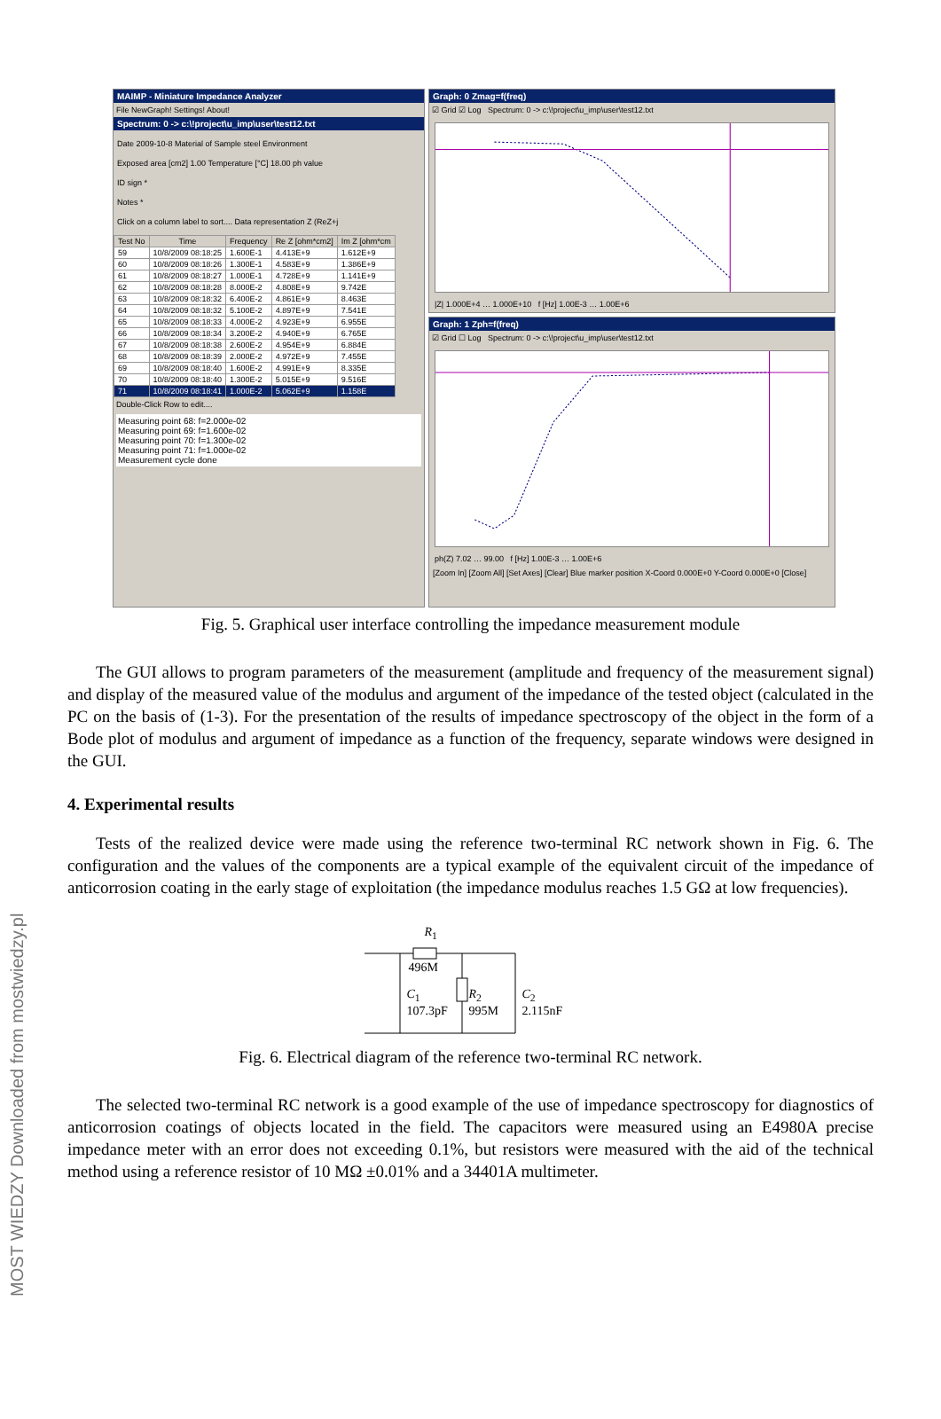MOST WIEDZY Downloaded from mostwiedzy.pl
MAIMP - Miniature Impedance Analyzer
File NewGraph! Settings! About!
Spectrum: 0 -> c:\!project\u_imp\user\test12.txt
Date 2009-10-8 Material of Sample steel Environment
Exposed area [cm2] 1.00 Temperature [°C] 18.00 ph value
ID sign *
Notes *
Click on a column label to sort.... Data representation Z (ReZ+j
| Test No | Time | Frequency | Re Z [ohm*cm2] | Im Z [ohm*cm |
| --- | --- | --- | --- | --- |
| 59 | 10/8/2009 08:18:25 | 1.600E-1 | 4.413E+9 | 1.612E+9 |
| 60 | 10/8/2009 08:18:26 | 1.300E-1 | 4.583E+9 | 1.386E+9 |
| 61 | 10/8/2009 08:18:27 | 1.000E-1 | 4.728E+9 | 1.141E+9 |
| 62 | 10/8/2009 08:18:28 | 8.000E-2 | 4.808E+9 | 9.742E |
| 63 | 10/8/2009 08:18:32 | 6.400E-2 | 4.861E+9 | 8.463E |
| 64 | 10/8/2009 08:18:32 | 5.100E-2 | 4.897E+9 | 7.541E |
| 65 | 10/8/2009 08:18:33 | 4.000E-2 | 4.923E+9 | 6.955E |
| 66 | 10/8/2009 08:18:34 | 3.200E-2 | 4.940E+9 | 6.765E |
| 67 | 10/8/2009 08:18:38 | 2.600E-2 | 4.954E+9 | 6.884E |
| 68 | 10/8/2009 08:18:39 | 2.000E-2 | 4.972E+9 | 7.455E |
| 69 | 10/8/2009 08:18:40 | 1.600E-2 | 4.991E+9 | 8.335E |
| 70 | 10/8/2009 08:18:40 | 1.300E-2 | 5.015E+9 | 9.516E |
| 71 | 10/8/2009 08:18:41 | 1.000E-2 | 5.062E+9 | 1.158E |
Double-Click Row to edit....
Measuring point 68: f=2.000e-02
Measuring point 69: f=1.600e-02
Measuring point 70: f=1.300e-02
Measuring point 71: f=1.000e-02
Measurement cycle done
Graph: 0 Zmag=f(freq)
☑ Grid ☑ Log Spectrum: 0 -> c:\!project\u_imp\user\test12.txt
|Z| 1.000E+4 … 1.000E+10 f [Hz] 1.00E-3 … 1.00E+6
Graph: 1 Zph=f(freq)
☑ Grid ☐ Log Spectrum: 0 -> c:\!project\u_imp\user\test12.txt
ph(Z) 7.02 … 99.00 f [Hz] 1.00E-3 … 1.00E+6
[Zoom In] [Zoom All] [Set Axes] [Clear] Blue marker position X-Coord 0.000E+0 Y-Coord 0.000E+0 [Close]
Fig. 5. Graphical user interface controlling the impedance measurement module
The GUI allows to program parameters of the measurement (amplitude and frequency of the measurement signal) and display of the measured value of the modulus and argument of the impedance of the tested object (calculated in the PC on the basis of (1-3). For the presentation of the results of impedance spectroscopy of the object in the form of a Bode plot of modulus and argument of impedance as a function of the frequency, separate windows were designed in the GUI.
4. Experimental results
Tests of the realized device were made using the reference two-terminal RC network shown in Fig. 6. The configuration and the values of the components are a typical example of the equivalent circuit of the impedance of anticorrosion coating in the early stage of exploitation (the impedance modulus reaches 1.5 GΩ at low frequencies).
R<sub>1</sub>
496M
C<sub>1</sub>
107.3pF
R<sub>2</sub>
995M
C<sub>2</sub>
2.115nF
Fig. 6. Electrical diagram of the reference two-terminal RC network.
The selected two-terminal RC network is a good example of the use of impedance spectroscopy for diagnostics of anticorrosion coatings of objects located in the field. The capacitors were measured using an E4980A precise impedance meter with an error does not exceeding 0.1%, but resistors were measured with the aid of the technical method using a reference resistor of 10 MΩ ±0.01% and a 34401A multimeter.